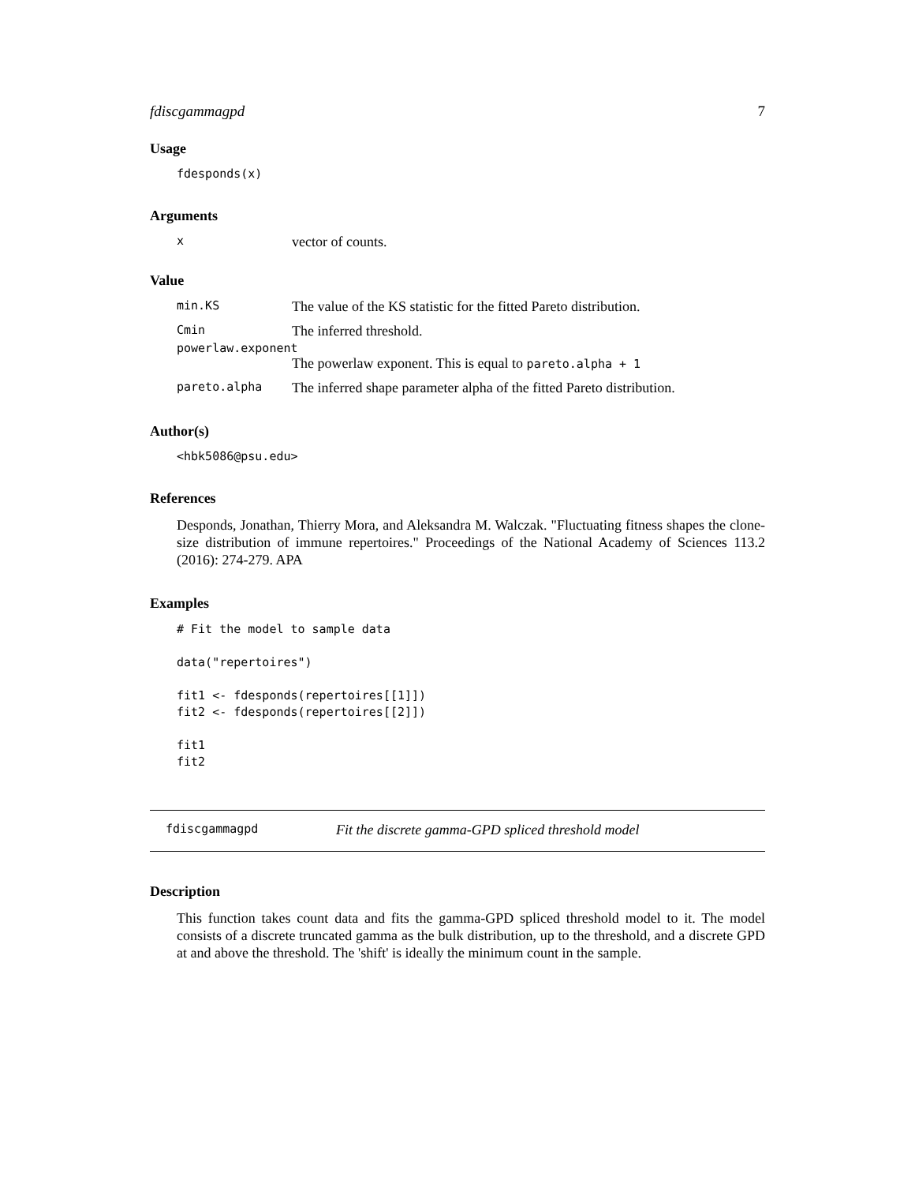fdiscgammagpd 7
Usage
fdesponds(x)
Arguments
xvector of counts.
Value
min.KS The value of the KS statistic for the fitted Pareto distribution.
Cmin The inferred threshold.
powerlaw.exponent
The powerlaw exponent. This is equal to pareto.alpha + 1
pareto.alpha The inferred shape parameter alpha of the fitted Pareto distribution.
Author(s)
<hbk5086@psu.edu>
References
Desponds, Jonathan, Thierry Mora, and Aleksandra M. Walczak. "Fluctuating fitness shapes the clone-size distribution of immune repertoires." Proceedings of the National Academy of Sciences 113.2 (2016): 274-279. APA
Examples
# Fit the model to sample data

data("repertoires")

fit1 <- fdesponds(repertoires[[1]])
fit2 <- fdesponds(repertoires[[2]])

fit1
fit2
fdiscgammagpd Fit the discrete gamma-GPD spliced threshold model
Description
This function takes count data and fits the gamma-GPD spliced threshold model to it. The model consists of a discrete truncated gamma as the bulk distribution, up to the threshold, and a discrete GPD at and above the threshold. The 'shift' is ideally the minimum count in the sample.